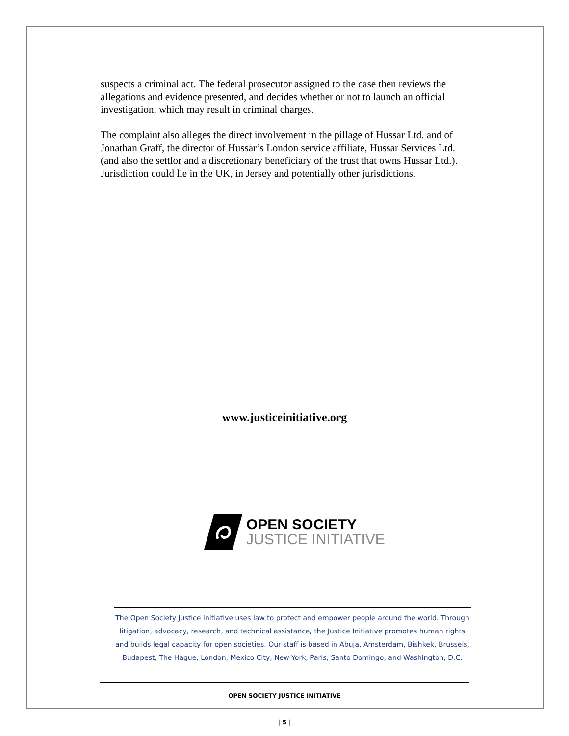suspects a criminal act. The federal prosecutor assigned to the case then reviews the allegations and evidence presented, and decides whether or not to launch an official investigation, which may result in criminal charges.
The complaint also alleges the direct involvement in the pillage of Hussar Ltd. and of Jonathan Graff, the director of Hussar’s London service affiliate, Hussar Services Ltd.(and also the settlor and a discretionary beneficiary of the trust that owns Hussar Ltd.). Jurisdiction could lie in the UK, in Jersey and potentially other jurisdictions.
www.justiceinitiative.org
OPEN SOCIETY
JUSTICE INITIATIVE
The Open Society Justice Initiative uses law to protect and empower people around the world. Through litigation, advocacy, research, and technical assistance, the Justice Initiative promotes human rights and builds legal capacity for open societies. Our staff is based in Abuja, Amsterdam, Bishkek, Brussels, Budapest, The Hague, London, Mexico City, New York, Paris, Santo Domingo, and Washington, D.C.
OPEN SOCIETY JUSTICE INITIATIVE
| 5 |